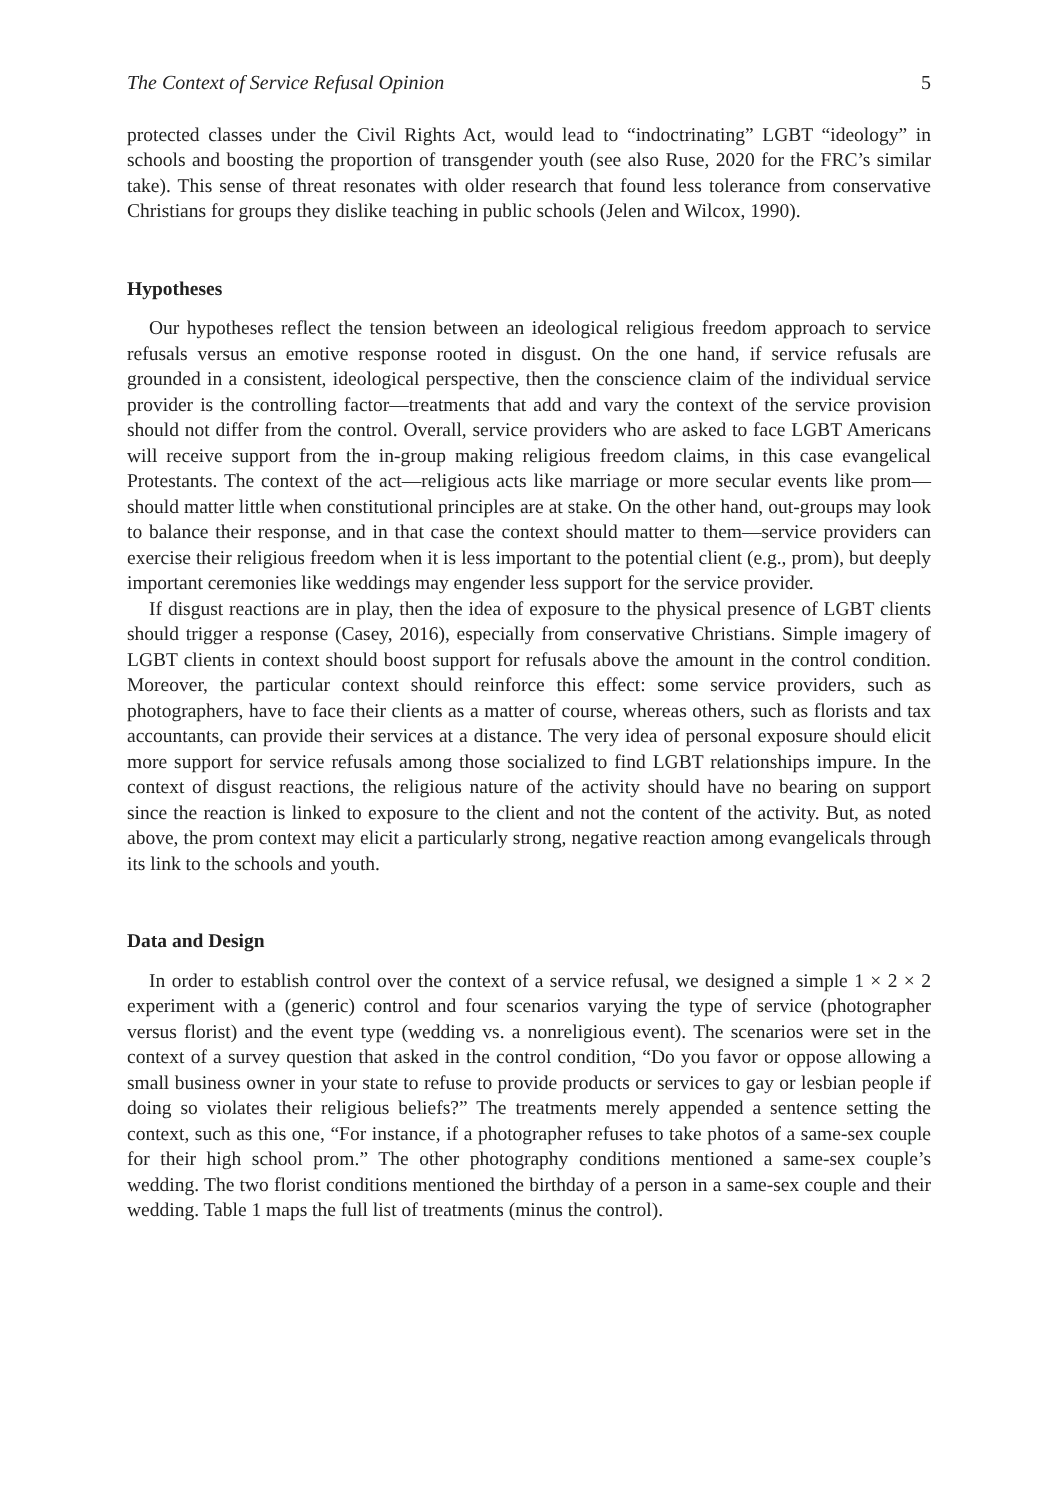The Context of Service Refusal Opinion 5
protected classes under the Civil Rights Act, would lead to “indoctrinating” LGBT “ideology” in schools and boosting the proportion of transgender youth (see also Ruse, 2020 for the FRC’s similar take). This sense of threat resonates with older research that found less tolerance from conservative Christians for groups they dislike teaching in public schools (Jelen and Wilcox, 1990).
Hypotheses
Our hypotheses reflect the tension between an ideological religious freedom approach to service refusals versus an emotive response rooted in disgust. On the one hand, if service refusals are grounded in a consistent, ideological perspective, then the conscience claim of the individual service provider is the controlling factor—treatments that add and vary the context of the service provision should not differ from the control. Overall, service providers who are asked to face LGBT Americans will receive support from the in-group making religious freedom claims, in this case evangelical Protestants. The context of the act—religious acts like marriage or more secular events like prom—should matter little when constitutional principles are at stake. On the other hand, out-groups may look to balance their response, and in that case the context should matter to them—service providers can exercise their religious freedom when it is less important to the potential client (e.g., prom), but deeply important ceremonies like weddings may engender less support for the service provider.
If disgust reactions are in play, then the idea of exposure to the physical presence of LGBT clients should trigger a response (Casey, 2016), especially from conservative Christians. Simple imagery of LGBT clients in context should boost support for refusals above the amount in the control condition. Moreover, the particular context should reinforce this effect: some service providers, such as photographers, have to face their clients as a matter of course, whereas others, such as florists and tax accountants, can provide their services at a distance. The very idea of personal exposure should elicit more support for service refusals among those socialized to find LGBT relationships impure. In the context of disgust reactions, the religious nature of the activity should have no bearing on support since the reaction is linked to exposure to the client and not the content of the activity. But, as noted above, the prom context may elicit a particularly strong, negative reaction among evangelicals through its link to the schools and youth.
Data and Design
In order to establish control over the context of a service refusal, we designed a simple 1 × 2 × 2 experiment with a (generic) control and four scenarios varying the type of service (photographer versus florist) and the event type (wedding vs. a nonreligious event). The scenarios were set in the context of a survey question that asked in the control condition, “Do you favor or oppose allowing a small business owner in your state to refuse to provide products or services to gay or lesbian people if doing so violates their religious beliefs?” The treatments merely appended a sentence setting the context, such as this one, “For instance, if a photographer refuses to take photos of a same-sex couple for their high school prom.” The other photography conditions mentioned a same-sex couple’s wedding. The two florist conditions mentioned the birthday of a person in a same-sex couple and their wedding. Table 1 maps the full list of treatments (minus the control).